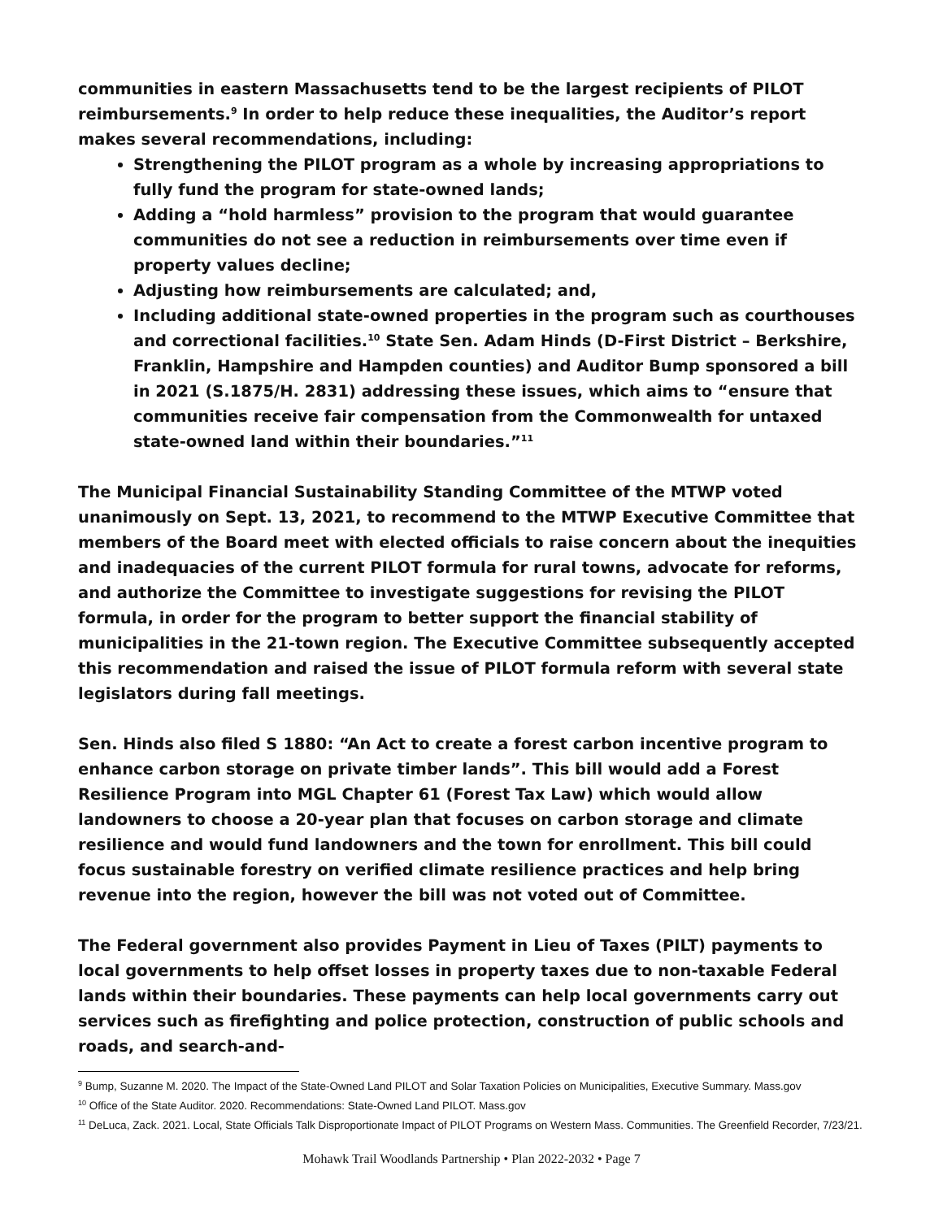communities in eastern Massachusetts tend to be the largest recipients of PILOT reimbursements.<sup>9</sup> In order to help reduce these inequalities, the Auditor’s report makes several recommendations, including:
Strengthening the PILOT program as a whole by increasing appropriations to fully fund the program for state-owned lands;
Adding a “hold harmless” provision to the program that would guarantee communities do not see a reduction in reimbursements over time even if property values decline;
Adjusting how reimbursements are calculated; and,
Including additional state-owned properties in the program such as courthouses and correctional facilities.<sup>10</sup> State Sen. Adam Hinds (D-First District – Berkshire, Franklin, Hampshire and Hampden counties) and Auditor Bump sponsored a bill in 2021 (S.1875/H. 2831) addressing these issues, which aims to “ensure that communities receive fair compensation from the Commonwealth for untaxed state-owned land within their boundaries.”<sup>11</sup>
The Municipal Financial Sustainability Standing Committee of the MTWP voted unanimously on Sept. 13, 2021, to recommend to the MTWP Executive Committee that members of the Board meet with elected officials to raise concern about the inequities and inadequacies of the current PILOT formula for rural towns, advocate for reforms, and authorize the Committee to investigate suggestions for revising the PILOT formula, in order for the program to better support the financial stability of municipalities in the 21-town region. The Executive Committee subsequently accepted this recommendation and raised the issue of PILOT formula reform with several state legislators during fall meetings.
Sen. Hinds also filed S 1880: “An Act to create a forest carbon incentive program to enhance carbon storage on private timber lands”. This bill would add a Forest Resilience Program into MGL Chapter 61 (Forest Tax Law) which would allow landowners to choose a 20-year plan that focuses on carbon storage and climate resilience and would fund landowners and the town for enrollment. This bill could focus sustainable forestry on verified climate resilience practices and help bring revenue into the region, however the bill was not voted out of Committee.
The Federal government also provides Payment in Lieu of Taxes (PILT) payments to local governments to help offset losses in property taxes due to non-taxable Federal lands within their boundaries. These payments can help local governments carry out services such as firefighting and police protection, construction of public schools and roads, and search-and-
<sup>9</sup> Bump, Suzanne M. 2020. The Impact of the State-Owned Land PILOT and Solar Taxation Policies on Municipalities, Executive Summary. Mass.gov
<sup>10</sup> Office of the State Auditor. 2020. Recommendations: State-Owned Land PILOT. Mass.gov
<sup>11</sup> DeLuca, Zack. 2021. Local, State Officials Talk Disproportionate Impact of PILOT Programs on Western Mass. Communities. The Greenfield Recorder, 7/23/21.
Mohawk Trail Woodlands Partnership • Plan 2022-2032 • Page 7